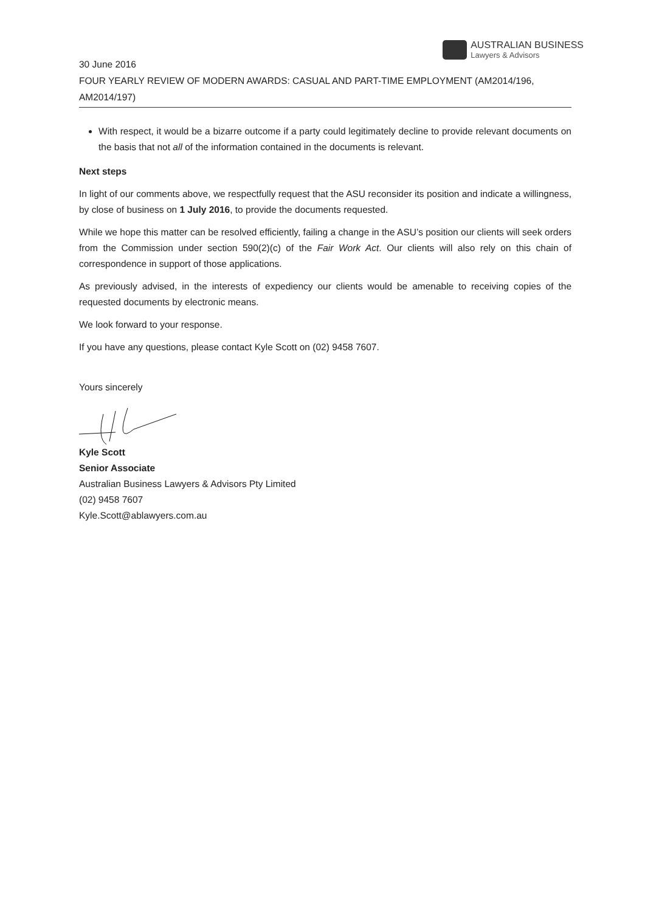AUSTRALIAN BUSINESS
Lawyers & Advisors
30 June 2016
FOUR YEARLY REVIEW OF MODERN AWARDS: CASUAL AND PART-TIME EMPLOYMENT (AM2014/196, AM2014/197)
With respect, it would be a bizarre outcome if a party could legitimately decline to provide relevant documents on the basis that not all of the information contained in the documents is relevant.
Next steps
In light of our comments above, we respectfully request that the ASU reconsider its position and indicate a willingness, by close of business on 1 July 2016, to provide the documents requested.
While we hope this matter can be resolved efficiently, failing a change in the ASU’s position our clients will seek orders from the Commission under section 590(2)(c) of the Fair Work Act. Our clients will also rely on this chain of correspondence in support of those applications.
As previously advised, in the interests of expediency our clients would be amenable to receiving copies of the requested documents by electronic means.
We look forward to your response.
If you have any questions, please contact Kyle Scott on (02) 9458 7607.
Yours sincerely
Kyle Scott
Senior Associate
Australian Business Lawyers & Advisors Pty Limited
(02) 9458 7607
Kyle.Scott@ablawyers.com.au